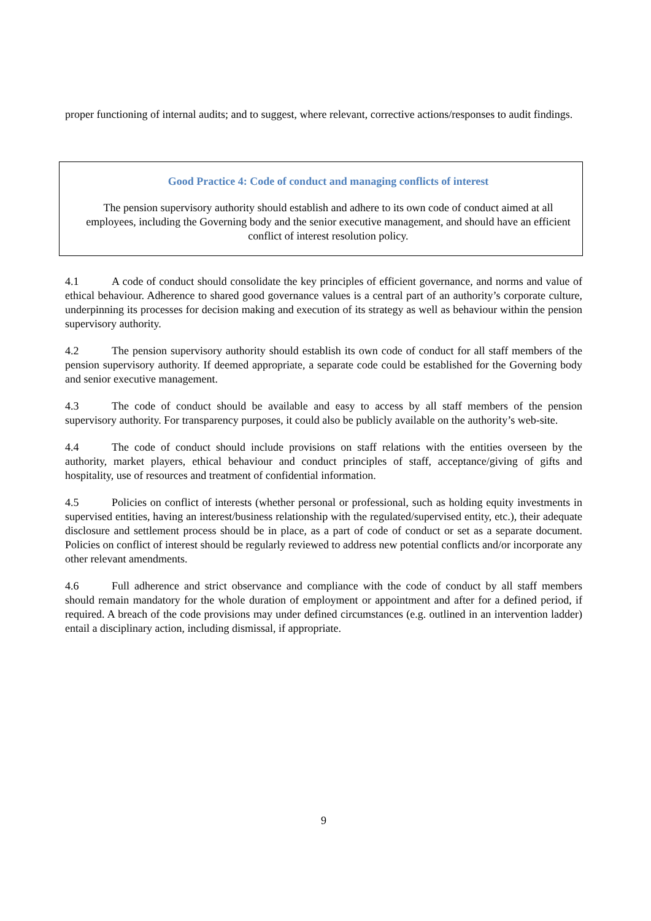proper functioning of internal audits; and to suggest, where relevant, corrective actions/responses to audit findings.
Good Practice 4: Code of conduct and managing conflicts of interest
The pension supervisory authority should establish and adhere to its own code of conduct aimed at all employees, including the Governing body and the senior executive management, and should have an efficient conflict of interest resolution policy.
4.1 A code of conduct should consolidate the key principles of efficient governance, and norms and value of ethical behaviour. Adherence to shared good governance values is a central part of an authority’s corporate culture, underpinning its processes for decision making and execution of its strategy as well as behaviour within the pension supervisory authority.
4.2 The pension supervisory authority should establish its own code of conduct for all staff members of the pension supervisory authority. If deemed appropriate, a separate code could be established for the Governing body and senior executive management.
4.3 The code of conduct should be available and easy to access by all staff members of the pension supervisory authority. For transparency purposes, it could also be publicly available on the authority’s web-site.
4.4 The code of conduct should include provisions on staff relations with the entities overseen by the authority, market players, ethical behaviour and conduct principles of staff, acceptance/giving of gifts and hospitality, use of resources and treatment of confidential information.
4.5 Policies on conflict of interests (whether personal or professional, such as holding equity investments in supervised entities, having an interest/business relationship with the regulated/supervised entity, etc.), their adequate disclosure and settlement process should be in place, as a part of code of conduct or set as a separate document. Policies on conflict of interest should be regularly reviewed to address new potential conflicts and/or incorporate any other relevant amendments.
4.6 Full adherence and strict observance and compliance with the code of conduct by all staff members should remain mandatory for the whole duration of employment or appointment and after for a defined period, if required. A breach of the code provisions may under defined circumstances (e.g. outlined in an intervention ladder) entail a disciplinary action, including dismissal, if appropriate.
9